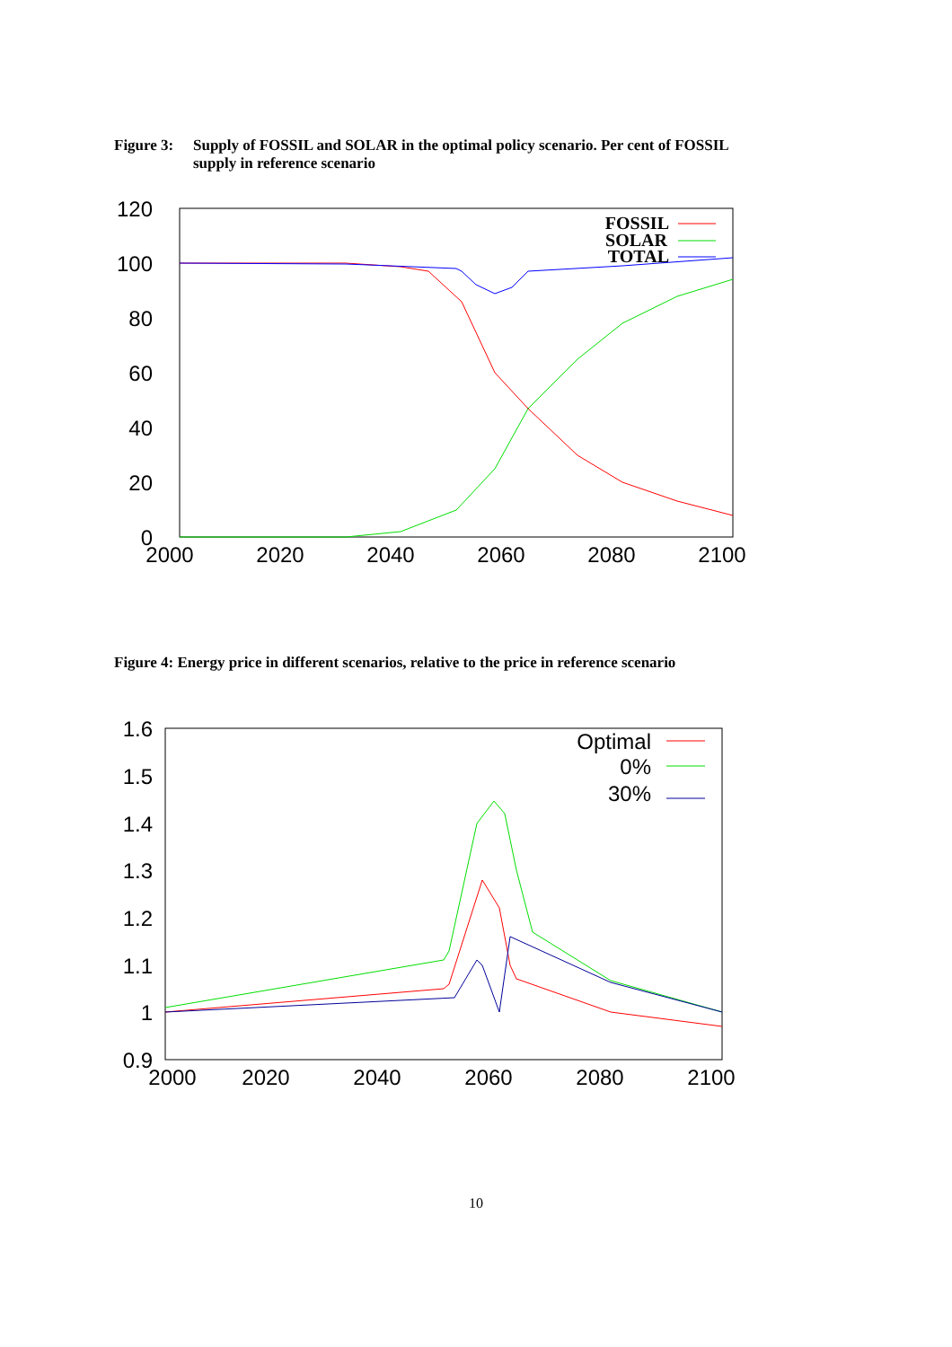Figure 3: Supply of FOSSIL and SOLAR in the optimal policy scenario. Per cent of FOSSIL
supply in reference scenario
120
100
80
60
40
20
0
2000
2020
2040
2060
2080
2100
FOSSIL
SOLAR
TOTAL
Figure 4: Energy price in different scenarios, relative to the price in reference scenario
1.6
1.5
1.4
1.3
1.2
1.1
1
0.9
2000
2020
2040
2060
2080
2100
Optimal
0%
30%
10